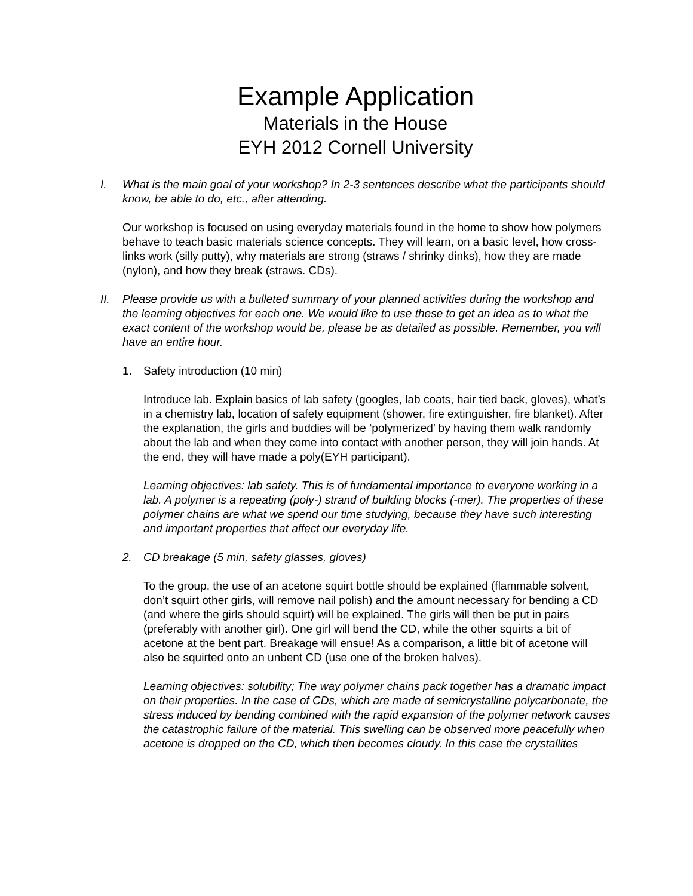Example Application
Materials in the House
EYH 2012 Cornell University
I. What is the main goal of your workshop? In 2-3 sentences describe what the participants should know, be able to do, etc., after attending.
Our workshop is focused on using everyday materials found in the home to show how polymers behave to teach basic materials science concepts. They will learn, on a basic level, how cross-links work (silly putty), why materials are strong (straws / shrinky dinks), how they are made (nylon), and how they break (straws. CDs).
II. Please provide us with a bulleted summary of your planned activities during the workshop and the learning objectives for each one. We would like to use these to get an idea as to what the exact content of the workshop would be, please be as detailed as possible. Remember, you will have an entire hour.
1. Safety introduction (10 min)
Introduce lab. Explain basics of lab safety (googles, lab coats, hair tied back, gloves), what’s in a chemistry lab, location of safety equipment (shower, fire extinguisher, fire blanket). After the explanation, the girls and buddies will be ‘polymerized’ by having them walk randomly about the lab and when they come into contact with another person, they will join hands. At the end, they will have made a poly(EYH participant).
Learning objectives: lab safety. This is of fundamental importance to everyone working in a lab. A polymer is a repeating (poly-) strand of building blocks (-mer). The properties of these polymer chains are what we spend our time studying, because they have such interesting and important properties that affect our everyday life.
2. CD breakage (5 min, safety glasses, gloves)
To the group, the use of an acetone squirt bottle should be explained (flammable solvent, don’t squirt other girls, will remove nail polish) and the amount necessary for bending a CD (and where the girls should squirt) will be explained. The girls will then be put in pairs (preferably with another girl). One girl will bend the CD, while the other squirts a bit of acetone at the bent part. Breakage will ensue! As a comparison, a little bit of acetone will also be squirted onto an unbent CD (use one of the broken halves).
Learning objectives: solubility; The way polymer chains pack together has a dramatic impact on their properties. In the case of CDs, which are made of semicrystalline polycarbonate, the stress induced by bending combined with the rapid expansion of the polymer network causes the catastrophic failure of the material. This swelling can be observed more peacefully when acetone is dropped on the CD, which then becomes cloudy. In this case the crystallites